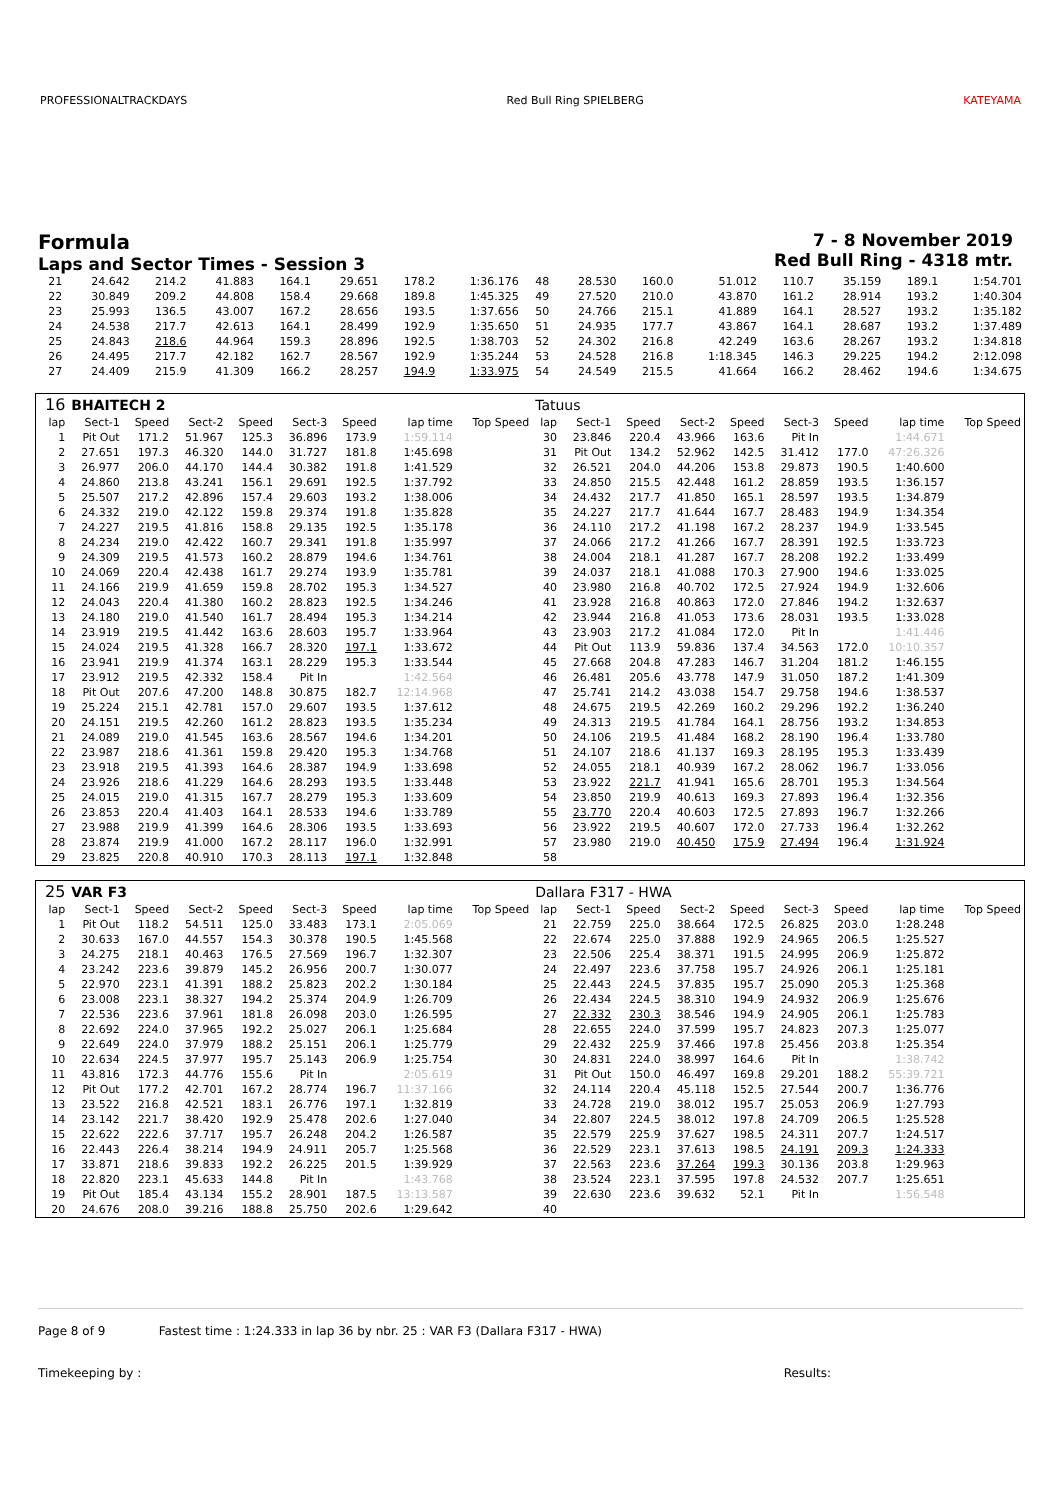PROFESSIONALTRACKDAYS Red Bull Ring SPIELBERG KATEYAMA
Formula
Laps and Sector Times - Session 3
7 - 8 November 2019
Red Bull Ring - 4318 mtr.
| 21 | 24.642 | 214.2 | 41.883 | 164.1 | 29.651 | 178.2 | 1:36.176 | 48 | 28.530 | 160.0 | 51.012 | 110.7 | 35.159 | 189.1 | 1:54.701 |
| 22 | 30.849 | 209.2 | 44.808 | 158.4 | 29.668 | 189.8 | 1:45.325 | 49 | 27.520 | 210.0 | 43.870 | 161.2 | 28.914 | 193.2 | 1:40.304 |
| 23 | 25.993 | 136.5 | 43.007 | 167.2 | 28.656 | 193.5 | 1:37.656 | 50 | 24.766 | 215.1 | 41.889 | 164.1 | 28.527 | 193.2 | 1:35.182 |
| 24 | 24.538 | 217.7 | 42.613 | 164.1 | 28.499 | 192.9 | 1:35.650 | 51 | 24.935 | 177.7 | 43.867 | 164.1 | 28.687 | 193.2 | 1:37.489 |
| 25 | 24.843 | 218.6 | 44.964 | 159.3 | 28.896 | 192.5 | 1:38.703 | 52 | 24.302 | 216.8 | 42.249 | 163.6 | 28.267 | 193.2 | 1:34.818 |
| 26 | 24.495 | 217.7 | 42.182 | 162.7 | 28.567 | 192.9 | 1:35.244 | 53 | 24.528 | 216.8 | 1:18.345 | 146.3 | 29.225 | 194.2 | 2:12.098 |
| 27 | 24.409 | 215.9 | 41.309 | 166.2 | 28.257 | 194.9 | 1:33.975 | 54 | 24.549 | 215.5 | 41.664 | 166.2 | 28.462 | 194.6 | 1:34.675 |
| 16 | BHAITECH 2 | | | | | | | | Tatuus | | | | | | | | |
| --- | --- | --- | --- | --- | --- | --- | --- | --- | --- | --- | --- | --- | --- | --- | --- | --- | --- |
| lap | Sect-1 | Speed | Sect-2 | Speed | Sect-3 | Speed | lap time | Top Speed | lap | Sect-1 | Speed | Sect-2 | Speed | Sect-3 | Speed | lap time | Top Speed |
| 1 | Pit Out | 171.2 | 51.967 | 125.3 | 36.896 | 173.9 | 1:59.114 | | 30 | 23.846 | 220.4 | 43.966 | 163.6 | Pit In | | 1:44.671 | |
| 2 | 27.651 | 197.3 | 46.320 | 144.0 | 31.727 | 181.8 | 1:45.698 | | 31 | Pit Out | 134.2 | 52.962 | 142.5 | 31.412 | 177.0 | 47:26.326 | |
| 3 | 26.977 | 206.0 | 44.170 | 144.4 | 30.382 | 191.8 | 1:41.529 | | 32 | 26.521 | 204.0 | 44.206 | 153.8 | 29.873 | 190.5 | 1:40.600 | |
| 4 | 24.860 | 213.8 | 43.241 | 156.1 | 29.691 | 192.5 | 1:37.792 | | 33 | 24.850 | 215.5 | 42.448 | 161.2 | 28.859 | 193.5 | 1:36.157 | |
| 5 | 25.507 | 217.2 | 42.896 | 157.4 | 29.603 | 193.2 | 1:38.006 | | 34 | 24.432 | 217.7 | 41.850 | 165.1 | 28.597 | 193.5 | 1:34.879 | |
| 6 | 24.332 | 219.0 | 42.122 | 159.8 | 29.374 | 191.8 | 1:35.828 | | 35 | 24.227 | 217.7 | 41.644 | 167.7 | 28.483 | 194.9 | 1:34.354 | |
| 7 | 24.227 | 219.5 | 41.816 | 158.8 | 29.135 | 192.5 | 1:35.178 | | 36 | 24.110 | 217.2 | 41.198 | 167.2 | 28.237 | 194.9 | 1:33.545 | |
| 8 | 24.234 | 219.0 | 42.422 | 160.7 | 29.341 | 191.8 | 1:35.997 | | 37 | 24.066 | 217.2 | 41.266 | 167.7 | 28.391 | 192.5 | 1:33.723 | |
| 9 | 24.309 | 219.5 | 41.573 | 160.2 | 28.879 | 194.6 | 1:34.761 | | 38 | 24.004 | 218.1 | 41.287 | 167.7 | 28.208 | 192.2 | 1:33.499 | |
| 10 | 24.069 | 220.4 | 42.438 | 161.7 | 29.274 | 193.9 | 1:35.781 | | 39 | 24.037 | 218.1 | 41.088 | 170.3 | 27.900 | 194.6 | 1:33.025 | |
| 11 | 24.166 | 219.9 | 41.659 | 159.8 | 28.702 | 195.3 | 1:34.527 | | 40 | 23.980 | 216.8 | 40.702 | 172.5 | 27.924 | 194.9 | 1:32.606 | |
| 12 | 24.043 | 220.4 | 41.380 | 160.2 | 28.823 | 192.5 | 1:34.246 | | 41 | 23.928 | 216.8 | 40.863 | 172.0 | 27.846 | 194.2 | 1:32.637 | |
| 13 | 24.180 | 219.0 | 41.540 | 161.7 | 28.494 | 195.3 | 1:34.214 | | 42 | 23.944 | 216.8 | 41.053 | 173.6 | 28.031 | 193.5 | 1:33.028 | |
| 14 | 23.919 | 219.5 | 41.442 | 163.6 | 28.603 | 195.7 | 1:33.964 | | 43 | 23.903 | 217.2 | 41.084 | 172.0 | Pit In | | 1:41.446 | |
| 15 | 24.024 | 219.5 | 41.328 | 166.7 | 28.320 | 197.1 | 1:33.672 | | 44 | Pit Out | 113.9 | 59.836 | 137.4 | 34.563 | 172.0 | 10:10.357 | |
| 16 | 23.941 | 219.9 | 41.374 | 163.1 | 28.229 | 195.3 | 1:33.544 | | 45 | 27.668 | 204.8 | 47.283 | 146.7 | 31.204 | 181.2 | 1:46.155 | |
| 17 | 23.912 | 219.5 | 42.332 | 158.4 | Pit In | | 1:42.564 | | 46 | 26.481 | 205.6 | 43.778 | 147.9 | 31.050 | 187.2 | 1:41.309 | |
| 18 | Pit Out | 207.6 | 47.200 | 148.8 | 30.875 | 182.7 | 12:14.968 | | 47 | 25.741 | 214.2 | 43.038 | 154.7 | 29.758 | 194.6 | 1:38.537 | |
| 19 | 25.224 | 215.1 | 42.781 | 157.0 | 29.607 | 193.5 | 1:37.612 | | 48 | 24.675 | 219.5 | 42.269 | 160.2 | 29.296 | 192.2 | 1:36.240 | |
| 20 | 24.151 | 219.5 | 42.260 | 161.2 | 28.823 | 193.5 | 1:35.234 | | 49 | 24.313 | 219.5 | 41.784 | 164.1 | 28.756 | 193.2 | 1:34.853 | |
| 21 | 24.089 | 219.0 | 41.545 | 163.6 | 28.567 | 194.6 | 1:34.201 | | 50 | 24.106 | 219.5 | 41.484 | 168.2 | 28.190 | 196.4 | 1:33.780 | |
| 22 | 23.987 | 218.6 | 41.361 | 159.8 | 29.420 | 195.3 | 1:34.768 | | 51 | 24.107 | 218.6 | 41.137 | 169.3 | 28.195 | 195.3 | 1:33.439 | |
| 23 | 23.918 | 219.5 | 41.393 | 164.6 | 28.387 | 194.9 | 1:33.698 | | 52 | 24.055 | 218.1 | 40.939 | 167.2 | 28.062 | 196.7 | 1:33.056 | |
| 24 | 23.926 | 218.6 | 41.229 | 164.6 | 28.293 | 193.5 | 1:33.448 | | 53 | 23.922 | 221.7 | 41.941 | 165.6 | 28.701 | 195.3 | 1:34.564 | |
| 25 | 24.015 | 219.0 | 41.315 | 167.7 | 28.279 | 195.3 | 1:33.609 | | 54 | 23.850 | 219.9 | 40.613 | 169.3 | 27.893 | 196.4 | 1:32.356 | |
| 26 | 23.853 | 220.4 | 41.403 | 164.1 | 28.533 | 194.6 | 1:33.789 | | 55 | 23.770 | 220.4 | 40.603 | 172.5 | 27.893 | 196.7 | 1:32.266 | |
| 27 | 23.988 | 219.9 | 41.399 | 164.6 | 28.306 | 193.5 | 1:33.693 | | 56 | 23.922 | 219.5 | 40.607 | 172.0 | 27.733 | 196.4 | 1:32.262 | |
| 28 | 23.874 | 219.9 | 41.000 | 167.2 | 28.117 | 196.0 | 1:32.991 | | 57 | 23.980 | 219.0 | 40.450 | 175.9 | 27.494 | 196.4 | 1:31.924 | |
| 29 | 23.825 | 220.8 | 40.910 | 170.3 | 28.113 | 197.1 | 1:32.848 | | 58 | | | | | | | | |
| 25 | VAR F3 | | | | | | | | Dallara F317 - HWA | | | | | | | | |
| --- | --- | --- | --- | --- | --- | --- | --- | --- | --- | --- | --- | --- | --- | --- | --- | --- | --- |
| lap | Sect-1 | Speed | Sect-2 | Speed | Sect-3 | Speed | lap time | Top Speed | lap | Sect-1 | Speed | Sect-2 | Speed | Sect-3 | Speed | lap time | Top Speed |
| 1 | Pit Out | 118.2 | 54.511 | 125.0 | 33.483 | 173.1 | 2:05.069 | | 21 | 22.759 | 225.0 | 38.664 | 172.5 | 26.825 | 203.0 | 1:28.248 | |
| 2 | 30.633 | 167.0 | 44.557 | 154.3 | 30.378 | 190.5 | 1:45.568 | | 22 | 22.674 | 225.0 | 37.888 | 192.9 | 24.965 | 206.5 | 1:25.527 | |
| 3 | 24.275 | 218.1 | 40.463 | 176.5 | 27.569 | 196.7 | 1:32.307 | | 23 | 22.506 | 225.4 | 38.371 | 191.5 | 24.995 | 206.9 | 1:25.872 | |
| 4 | 23.242 | 223.6 | 39.879 | 145.2 | 26.956 | 200.7 | 1:30.077 | | 24 | 22.497 | 223.6 | 37.758 | 195.7 | 24.926 | 206.1 | 1:25.181 | |
| 5 | 22.970 | 223.1 | 41.391 | 188.2 | 25.823 | 202.2 | 1:30.184 | | 25 | 22.443 | 224.5 | 37.835 | 195.7 | 25.090 | 205.3 | 1:25.368 | |
| 6 | 23.008 | 223.1 | 38.327 | 194.2 | 25.374 | 204.9 | 1:26.709 | | 26 | 22.434 | 224.5 | 38.310 | 194.9 | 24.932 | 206.9 | 1:25.676 | |
| 7 | 22.536 | 223.6 | 37.961 | 181.8 | 26.098 | 203.0 | 1:26.595 | | 27 | 22.332 | 230.3 | 38.546 | 194.9 | 24.905 | 206.1 | 1:25.783 | |
| 8 | 22.692 | 224.0 | 37.965 | 192.2 | 25.027 | 206.1 | 1:25.684 | | 28 | 22.655 | 224.0 | 37.599 | 195.7 | 24.823 | 207.3 | 1:25.077 | |
| 9 | 22.649 | 224.0 | 37.979 | 188.2 | 25.151 | 206.1 | 1:25.779 | | 29 | 22.432 | 225.9 | 37.466 | 197.8 | 25.456 | 203.8 | 1:25.354 | |
| 10 | 22.634 | 224.5 | 37.977 | 195.7 | 25.143 | 206.9 | 1:25.754 | | 30 | 24.831 | 224.0 | 38.997 | 164.6 | Pit In | | 1:38.742 | |
| 11 | 43.816 | 172.3 | 44.776 | 155.6 | Pit In | | 2:05.619 | | 31 | Pit Out | 150.0 | 46.497 | 169.8 | 29.201 | 188.2 | 55:39.721 | |
| 12 | Pit Out | 177.2 | 42.701 | 167.2 | 28.774 | 196.7 | 11:37.166 | | 32 | 24.114 | 220.4 | 45.118 | 152.5 | 27.544 | 200.7 | 1:36.776 | |
| 13 | 23.522 | 216.8 | 42.521 | 183.1 | 26.776 | 197.1 | 1:32.819 | | 33 | 24.728 | 219.0 | 38.012 | 195.7 | 25.053 | 206.9 | 1:27.793 | |
| 14 | 23.142 | 221.7 | 38.420 | 192.9 | 25.478 | 202.6 | 1:27.040 | | 34 | 22.807 | 224.5 | 38.012 | 197.8 | 24.709 | 206.5 | 1:25.528 | |
| 15 | 22.622 | 222.6 | 37.717 | 195.7 | 26.248 | 204.2 | 1:26.587 | | 35 | 22.579 | 225.9 | 37.627 | 198.5 | 24.311 | 207.7 | 1:24.517 | |
| 16 | 22.443 | 226.4 | 38.214 | 194.9 | 24.911 | 205.7 | 1:25.568 | | 36 | 22.529 | 223.1 | 37.613 | 198.5 | 24.191 | 209.3 | 1:24.333 | |
| 17 | 33.871 | 218.6 | 39.833 | 192.2 | 26.225 | 201.5 | 1:39.929 | | 37 | 22.563 | 223.6 | 37.264 | 199.3 | 30.136 | 203.8 | 1:29.963 | |
| 18 | 22.820 | 223.1 | 45.633 | 144.8 | Pit In | | 1:43.768 | | 38 | 23.524 | 223.1 | 37.595 | 197.8 | 24.532 | 207.7 | 1:25.651 | |
| 19 | Pit Out | 185.4 | 43.134 | 155.2 | 28.901 | 187.5 | 13:13.587 | | 39 | 22.630 | 223.6 | 39.632 | 52.1 | Pit In | | 1:56.548 | |
| 20 | 24.676 | 208.0 | 39.216 | 188.8 | 25.750 | 202.6 | 1:29.642 | | 40 | | | | | | | | |
Page 8 of 9 Fastest time : 1:24.333 in lap 36 by nbr. 25 : VAR F3 (Dallara F317 - HWA)
Timekeeping by : Results: